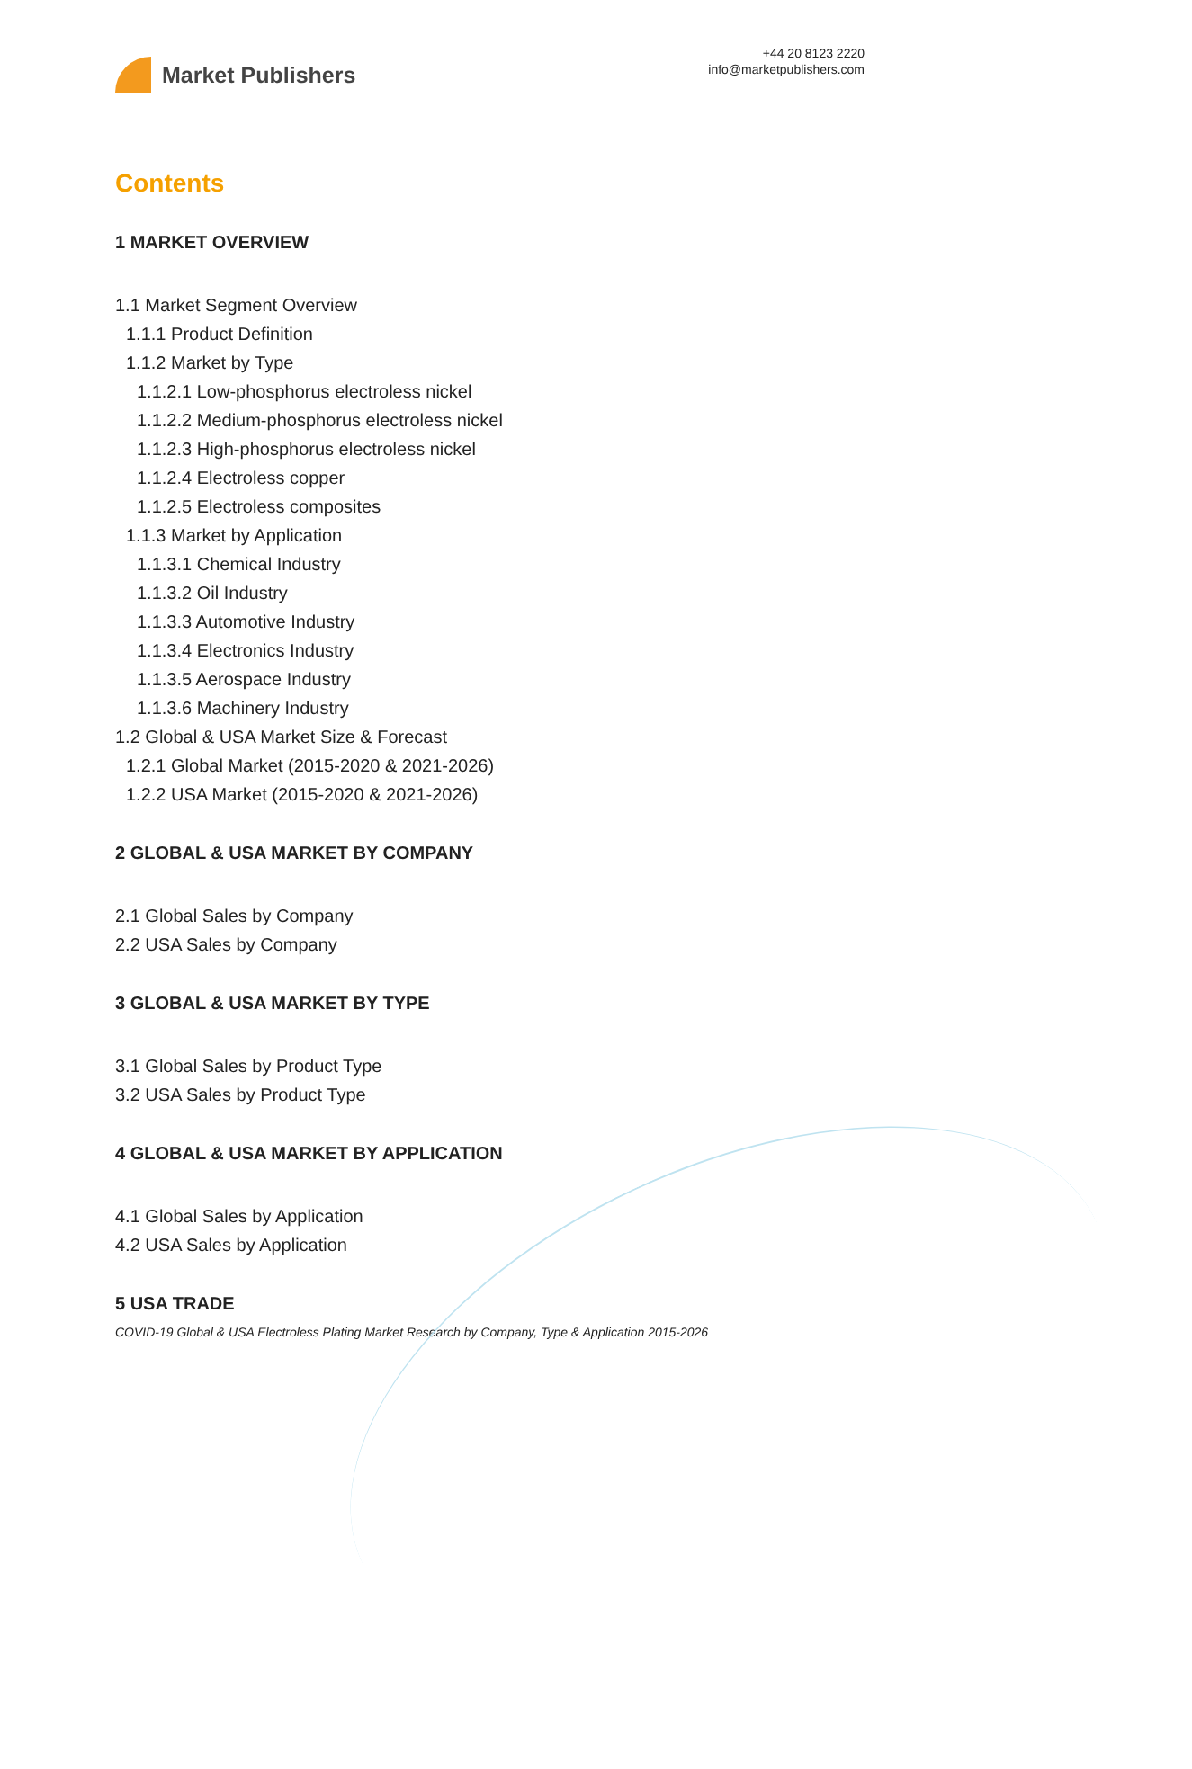Market Publishers
+44 20 8123 2220
info@marketpublishers.com
Contents
1 MARKET OVERVIEW
1.1 Market Segment Overview
1.1.1 Product Definition
1.1.2 Market by Type
1.1.2.1 Low-phosphorus electroless nickel
1.1.2.2 Medium-phosphorus electroless nickel
1.1.2.3 High-phosphorus electroless nickel
1.1.2.4 Electroless copper
1.1.2.5 Electroless composites
1.1.3 Market by Application
1.1.3.1 Chemical Industry
1.1.3.2 Oil Industry
1.1.3.3 Automotive Industry
1.1.3.4 Electronics Industry
1.1.3.5 Aerospace Industry
1.1.3.6 Machinery Industry
1.2 Global & USA Market Size & Forecast
1.2.1 Global Market (2015-2020 & 2021-2026)
1.2.2 USA Market (2015-2020 & 2021-2026)
2 GLOBAL & USA MARKET BY COMPANY
2.1 Global Sales by Company
2.2 USA Sales by Company
3 GLOBAL & USA MARKET BY TYPE
3.1 Global Sales by Product Type
3.2 USA Sales by Product Type
4 GLOBAL & USA MARKET BY APPLICATION
4.1 Global Sales by Application
4.2 USA Sales by Application
5 USA TRADE
COVID-19 Global & USA Electroless Plating Market Research by Company, Type & Application 2015-2026